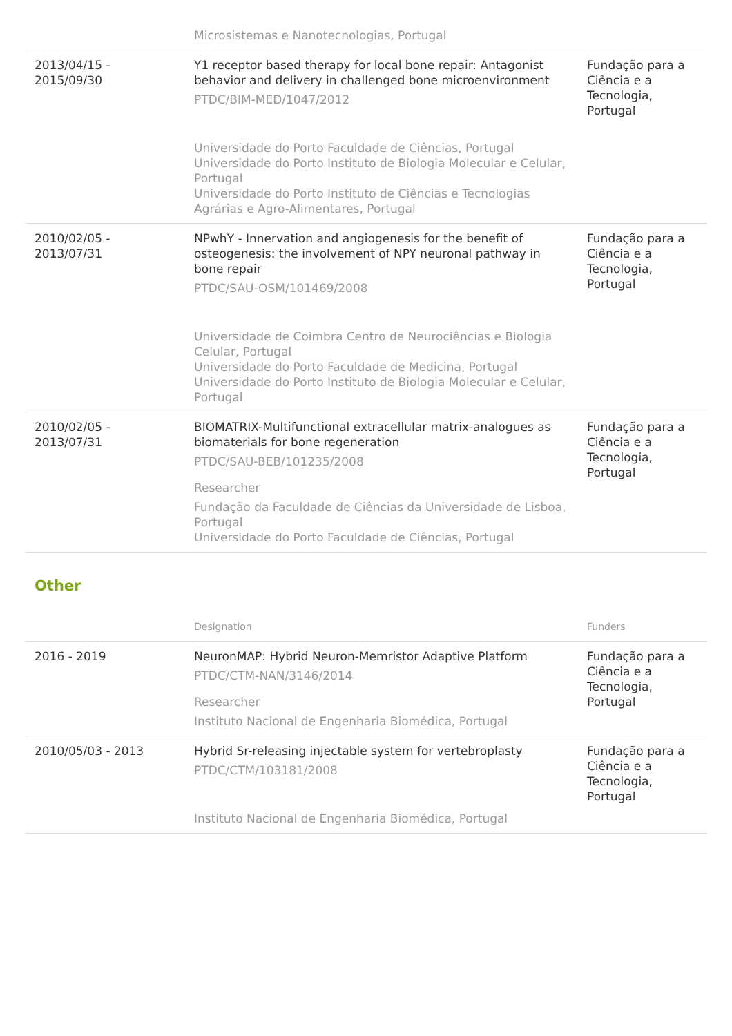| | Microsistemas e Nanotecnologias, Portugal | |
| 2013/04/15 - 2015/09/30 | Y1 receptor based therapy for local bone repair: Antagonist behavior and delivery in challenged bone microenvironment PTDC/BIM-MED/1047/2012 Universidade do Porto Faculdade de Ciências, Portugal Universidade do Porto Instituto de Biologia Molecular e Celular, Portugal Universidade do Porto Instituto de Ciências e Tecnologias Agrárias e Agro-Alimentares, Portugal | Fundação para a Ciência e a Tecnologia, Portugal |
| 2010/02/05 - 2013/07/31 | NPwhY - Innervation and angiogenesis for the benefit of osteogenesis: the involvement of NPY neuronal pathway in bone repair PTDC/SAU-OSM/101469/2008 Universidade de Coimbra Centro de Neurociências e Biologia Celular, Portugal Universidade do Porto Faculdade de Medicina, Portugal Universidade do Porto Instituto de Biologia Molecular e Celular, Portugal | Fundação para a Ciência e a Tecnologia, Portugal |
| 2010/02/05 - 2013/07/31 | BIOMATRIX-Multifunctional extracellular matrix-analogues as biomaterials for bone regeneration PTDC/SAU-BEB/101235/2008 Researcher Fundação da Faculdade de Ciências da Universidade de Lisboa, Portugal Universidade do Porto Faculdade de Ciências, Portugal | Fundação para a Ciência e a Tecnologia, Portugal |
Other
| | Designation | Funders |
| --- | --- | --- |
| 2016 - 2019 | NeuronMAP: Hybrid Neuron-Memristor Adaptive Platform PTDC/CTM-NAN/3146/2014 Researcher Instituto Nacional de Engenharia Biomédica, Portugal | Fundação para a Ciência e a Tecnologia, Portugal |
| 2010/05/03 - 2013 | Hybrid Sr-releasing injectable system for vertebroplasty PTDC/CTM/103181/2008 Instituto Nacional de Engenharia Biomédica, Portugal | Fundação para a Ciência e a Tecnologia, Portugal |